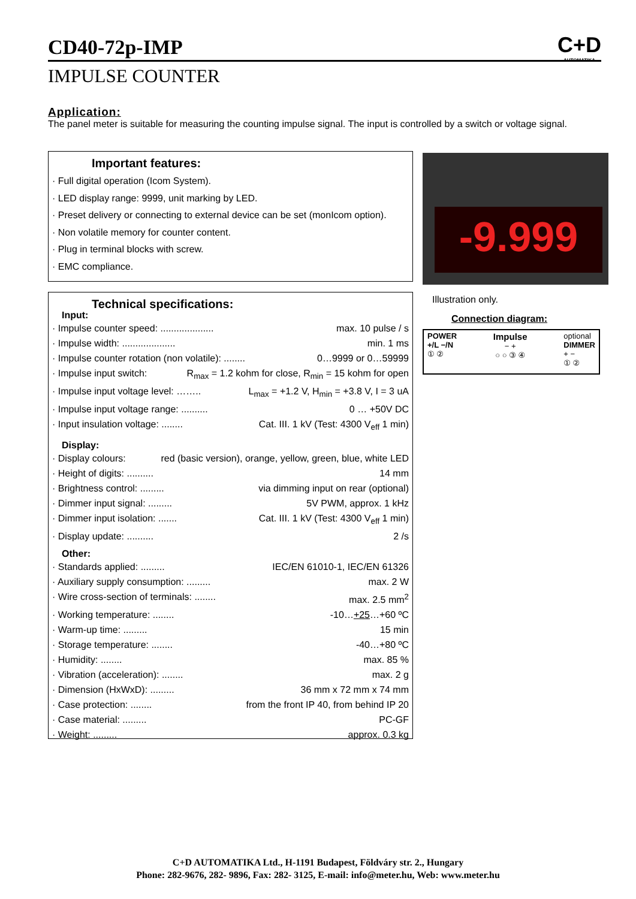CD40-72p-IMP
C+D
AUTOMATIKA
IMPULSE COUNTER
Application:
The panel meter is suitable for measuring the counting impulse signal. The input is controlled by a switch or voltage signal.
Important features:
· Full digital operation (Icom System).
· LED display range: 9999, unit marking by LED.
· Preset delivery or connecting to external device can be set (monIcom option).
· Non volatile memory for counter content.
· Plug in terminal blocks with screw.
· EMC compliance.
Technical specifications:
Input:
· Impulse counter speed: .................... max. 10 pulse / s
· Impulse width: .................... min. 1 ms
· Impulse counter rotation (non volatile): ........ 0…9999 or 0…59999
· Impulse input switch: R<sub>max</sub> = 1.2 kohm for close, R<sub>min</sub> = 15 kohm for open
· Impulse input voltage level: …….. L<sub>max</sub> = +1.2 V, H<sub>min</sub> = +3.8 V, I = 3 uA
· Impulse input voltage range: .......... 0 … +50V DC
· Input insulation voltage: ........ Cat. III. 1 kV (Test: 4300 V<sub>eff</sub> 1 min)
Display:
· Display colours: red (basic version), orange, yellow, green, blue, white LED
· Height of digits: .......... 14 mm
· Brightness control: ......... via dimming input on rear (optional)
· Dimmer input signal: ......... 5V PWM, approx. 1 kHz
· Dimmer input isolation: ....... Cat. III. 1 kV (Test: 4300 V<sub>eff</sub> 1 min)
· Display update: .......... 2 /s
Other:
· Standards applied: ......... IEC/EN 61010-1, IEC/EN 61326
· Auxiliary supply consumption: ......... max. 2 W
· Wire cross-section of terminals: ........ max. 2.5 mm<sup>2</sup>
· Working temperature: ........ -10…+25…+60 ºC
· Warm-up time: ......... 15 min
· Storage temperature: ........ -40…+80 ºC
· Humidity: ........ max. 85 %
· Vibration (acceleration): ........ max. 2 g
· Dimension (HxWxD): ......... 36 mm x 72 mm x 74 mm
· Case protection: ........ from the front IP 40, from behind IP 20
· Case material: ......... PC-GF
· Weight: ......... approx. 0.3 kg
-9.999
Illustration only.
Connection diagram:
POWER
+/L −/N
① ②
Impulse
− +
○ ○ ③ ④
optional
DIMMER
+ −
① ②
C+D AUTOMATIKA Ltd., H-1191 Budapest, Földváry str. 2., Hungary
Phone: 282-9676, 282- 9896, Fax: 282- 3125, E-mail: info@meter.hu, Web: www.meter.hu